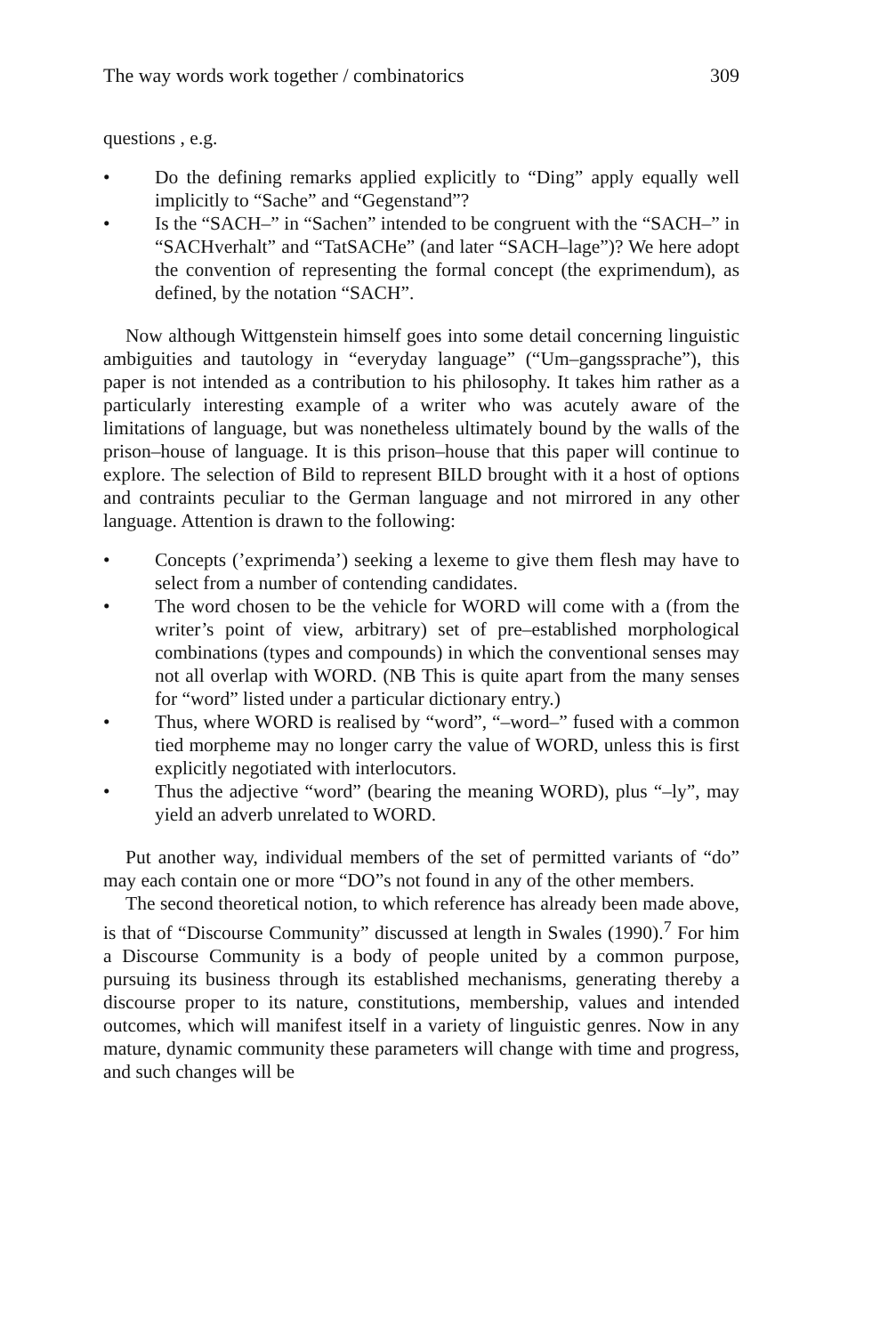The way words work together / combinatorics 309
questions , e.g.
• Do the defining remarks applied explicitly to “Ding” apply equally well implicitly to “Sache” and “Gegenstand”?
• Is the “SACH–” in “Sachen” intended to be congruent with the “SACH–” in “SACHverhalt” and “TatSACHe” (and later “SACH–lage”)? We here adopt the convention of representing the formal concept (the exprimendum), as defined, by the notation “SACH”.
Now although Wittgenstein himself goes into some detail concerning linguistic ambiguities and tautology in “everyday language” (“Um–gangssprache”), this paper is not intended as a contribution to his philosophy. It takes him rather as a particularly interesting example of a writer who was acutely aware of the limitations of language, but was nonetheless ultimately bound by the walls of the prison–house of language. It is this prison–house that this paper will continue to explore. The selection of Bild to represent BILD brought with it a host of options and contraints peculiar to the German language and not mirrored in any other language. Attention is drawn to the following:
• Concepts (’exprimenda’) seeking a lexeme to give them flesh may have to select from a number of contending candidates.
• The word chosen to be the vehicle for WORD will come with a (from the writer’s point of view, arbitrary) set of pre–established morphological combinations (types and compounds) in which the conventional senses may not all overlap with WORD. (NB This is quite apart from the many senses for “word” listed under a particular dictionary entry.)
• Thus, where WORD is realised by “word”, “–word–” fused with a common tied morpheme may no longer carry the value of WORD, unless this is first explicitly negotiated with interlocutors.
• Thus the adjective “word” (bearing the meaning WORD), plus “–ly”, may yield an adverb unrelated to WORD.
Put another way, individual members of the set of permitted variants of “do” may each contain one or more “DO”s not found in any of the other members.
The second theoretical notion, to which reference has already been made above, is that of “Discourse Community” discussed at length in Swales (1990).<sup>7</sup> For him a Discourse Community is a body of people united by a common purpose, pursuing its business through its established mechanisms, generating thereby a discourse proper to its nature, constitutions, membership, values and intended outcomes, which will manifest itself in a variety of linguistic genres. Now in any mature, dynamic community these parameters will change with time and progress, and such changes will be